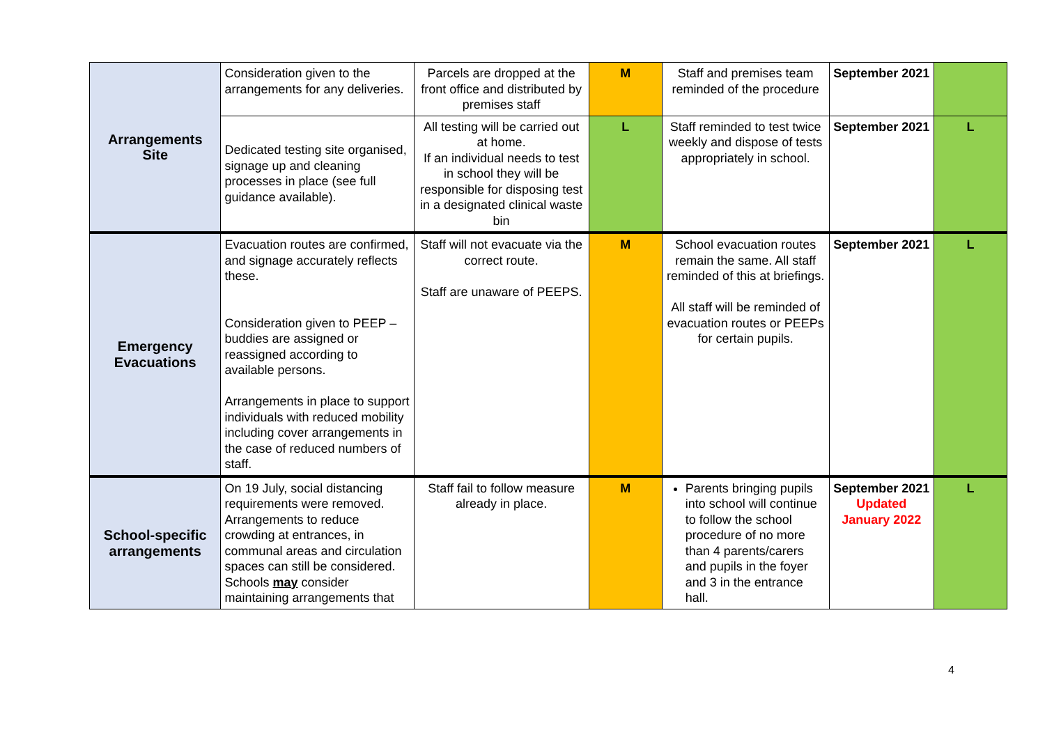| Arrangements Site | Consideration given to the arrangements for any deliveries. | Parcels are dropped at the front office and distributed by premises staff | M | Staff and premises team reminded of the procedure | September 2021 | |
| | Dedicated testing site organised, signage up and cleaning processes in place (see full guidance available). | All testing will be carried out at home. If an individual needs to test in school they will be responsible for disposing test in a designated clinical waste bin | L | Staff reminded to test twice weekly and dispose of tests appropriately in school. | September 2021 | L |
| Emergency Evacuations | Evacuation routes are confirmed, and signage accurately reflects these. Consideration given to PEEP – buddies are assigned or reassigned according to available persons. Arrangements in place to support individuals with reduced mobility including cover arrangements in the case of reduced numbers of staff. | Staff will not evacuate via the correct route. Staff are unaware of PEEPS. | M | School evacuation routes remain the same. All staff reminded of this at briefings. All staff will be reminded of evacuation routes or PEEPs for certain pupils. | September 2021 | L |
| School-specific arrangements | On 19 July, social distancing requirements were removed. Arrangements to reduce crowding at entrances, in communal areas and circulation spaces can still be considered. Schools may consider maintaining arrangements that | Staff fail to follow measure already in place. | M | Parents bringing pupils into school will continue to follow the school procedure of no more than 4 parents/carers and pupils in the foyer and 3 in the entrance hall. | September 2021 Updated January 2022 | L |
4